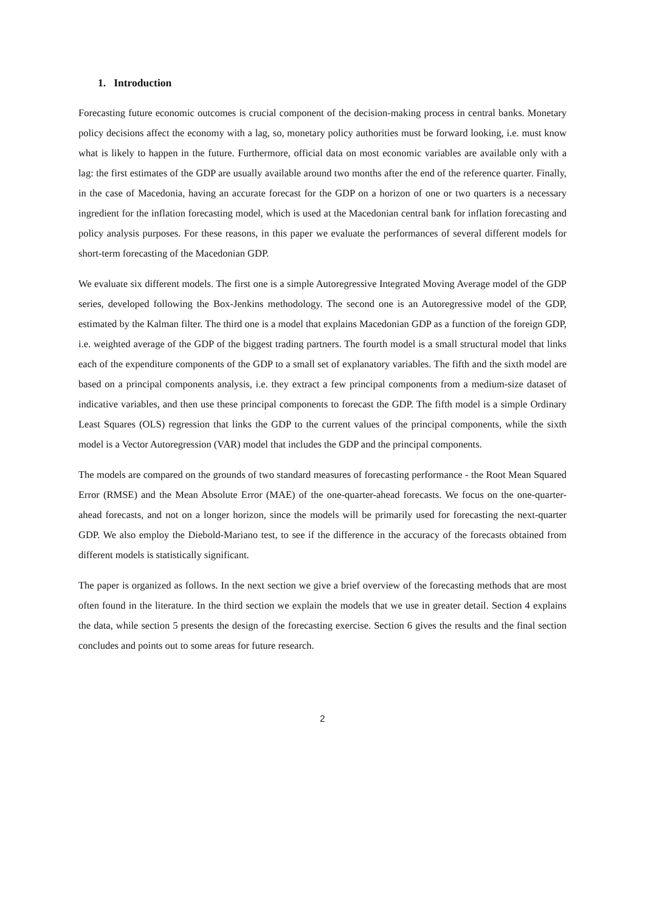1. Introduction
Forecasting future economic outcomes is crucial component of the decision-making process in central banks. Monetary policy decisions affect the economy with a lag, so, monetary policy authorities must be forward looking, i.e. must know what is likely to happen in the future. Furthermore, official data on most economic variables are available only with a lag: the first estimates of the GDP are usually available around two months after the end of the reference quarter. Finally, in the case of Macedonia, having an accurate forecast for the GDP on a horizon of one or two quarters is a necessary ingredient for the inflation forecasting model, which is used at the Macedonian central bank for inflation forecasting and policy analysis purposes. For these reasons, in this paper we evaluate the performances of several different models for short-term forecasting of the Macedonian GDP.
We evaluate six different models. The first one is a simple Autoregressive Integrated Moving Average model of the GDP series, developed following the Box-Jenkins methodology. The second one is an Autoregressive model of the GDP, estimated by the Kalman filter. The third one is a model that explains Macedonian GDP as a function of the foreign GDP, i.e. weighted average of the GDP of the biggest trading partners. The fourth model is a small structural model that links each of the expenditure components of the GDP to a small set of explanatory variables. The fifth and the sixth model are based on a principal components analysis, i.e. they extract a few principal components from a medium-size dataset of indicative variables, and then use these principal components to forecast the GDP. The fifth model is a simple Ordinary Least Squares (OLS) regression that links the GDP to the current values of the principal components, while the sixth model is a Vector Autoregression (VAR) model that includes the GDP and the principal components.
The models are compared on the grounds of two standard measures of forecasting performance - the Root Mean Squared Error (RMSE) and the Mean Absolute Error (MAE) of the one-quarter-ahead forecasts. We focus on the one-quarter-ahead forecasts, and not on a longer horizon, since the models will be primarily used for forecasting the next-quarter GDP. We also employ the Diebold-Mariano test, to see if the difference in the accuracy of the forecasts obtained from different models is statistically significant.
The paper is organized as follows. In the next section we give a brief overview of the forecasting methods that are most often found in the literature. In the third section we explain the models that we use in greater detail. Section 4 explains the data, while section 5 presents the design of the forecasting exercise. Section 6 gives the results and the final section concludes and points out to some areas for future research.
2